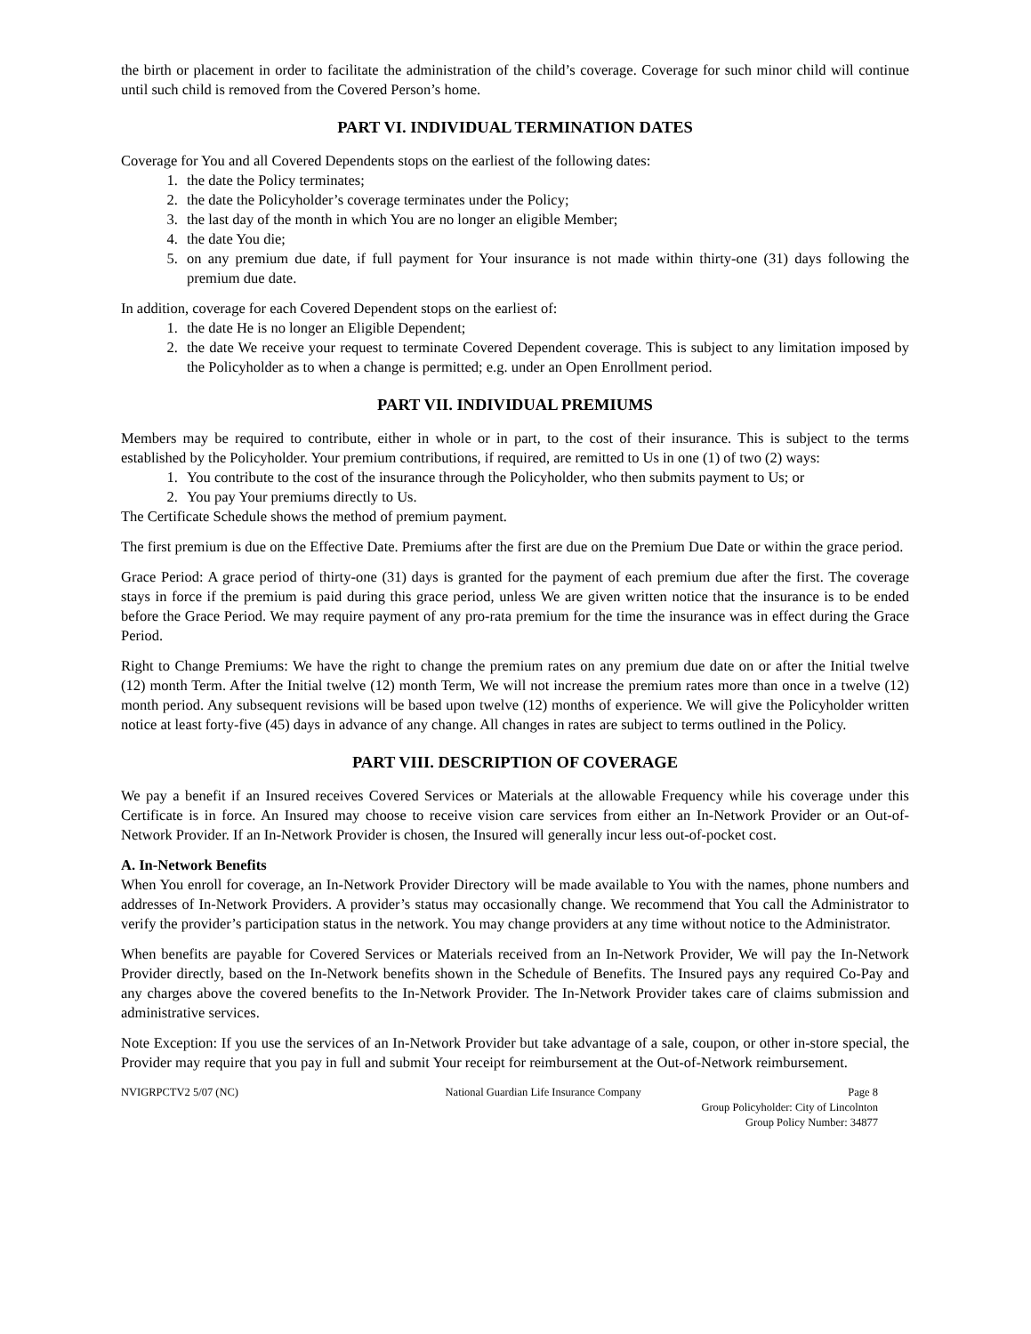the birth or placement in order to facilitate the administration of the child’s coverage. Coverage for such minor child will continue until such child is removed from the Covered Person’s home.
PART VI. INDIVIDUAL TERMINATION DATES
Coverage for You and all Covered Dependents stops on the earliest of the following dates:
1. the date the Policy terminates;
2. the date the Policyholder’s coverage terminates under the Policy;
3. the last day of the month in which You are no longer an eligible Member;
4. the date You die;
5. on any premium due date, if full payment for Your insurance is not made within thirty-one (31) days following the premium due date.
In addition, coverage for each Covered Dependent stops on the earliest of:
1. the date He is no longer an Eligible Dependent;
2. the date We receive your request to terminate Covered Dependent coverage. This is subject to any limitation imposed by the Policyholder as to when a change is permitted; e.g. under an Open Enrollment period.
PART VII. INDIVIDUAL PREMIUMS
Members may be required to contribute, either in whole or in part, to the cost of their insurance. This is subject to the terms established by the Policyholder. Your premium contributions, if required, are remitted to Us in one (1) of two (2) ways:
1. You contribute to the cost of the insurance through the Policyholder, who then submits payment to Us; or
2. You pay Your premiums directly to Us.
The Certificate Schedule shows the method of premium payment.
The first premium is due on the Effective Date. Premiums after the first are due on the Premium Due Date or within the grace period.
Grace Period: A grace period of thirty-one (31) days is granted for the payment of each premium due after the first. The coverage stays in force if the premium is paid during this grace period, unless We are given written notice that the insurance is to be ended before the Grace Period. We may require payment of any pro-rata premium for the time the insurance was in effect during the Grace Period.
Right to Change Premiums: We have the right to change the premium rates on any premium due date on or after the Initial twelve (12) month Term. After the Initial twelve (12) month Term, We will not increase the premium rates more than once in a twelve (12) month period. Any subsequent revisions will be based upon twelve (12) months of experience. We will give the Policyholder written notice at least forty-five (45) days in advance of any change. All changes in rates are subject to terms outlined in the Policy.
PART VIII. DESCRIPTION OF COVERAGE
We pay a benefit if an Insured receives Covered Services or Materials at the allowable Frequency while his coverage under this Certificate is in force. An Insured may choose to receive vision care services from either an In-Network Provider or an Out-of-Network Provider. If an In-Network Provider is chosen, the Insured will generally incur less out-of-pocket cost.
A. In-Network Benefits
When You enroll for coverage, an In-Network Provider Directory will be made available to You with the names, phone numbers and addresses of In-Network Providers. A provider’s status may occasionally change. We recommend that You call the Administrator to verify the provider’s participation status in the network. You may change providers at any time without notice to the Administrator.
When benefits are payable for Covered Services or Materials received from an In-Network Provider, We will pay the In-Network Provider directly, based on the In-Network benefits shown in the Schedule of Benefits. The Insured pays any required Co-Pay and any charges above the covered benefits to the In-Network Provider. The In-Network Provider takes care of claims submission and administrative services.
Note Exception: If you use the services of an In-Network Provider but take advantage of a sale, coupon, or other in-store special, the Provider may require that you pay in full and submit Your receipt for reimbursement at the Out-of-Network reimbursement.
NVIGRPCTV2 5/07 (NC) National Guardian Life Insurance Company Page 8
Group Policyholder: City of Lincolnton
Group Policy Number: 34877